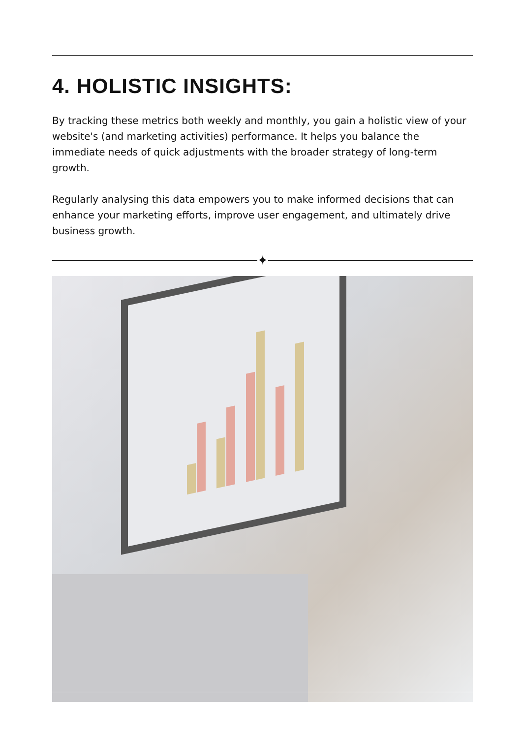4. HOLISTIC INSIGHTS:
By tracking these metrics both weekly and monthly, you gain a holistic view of your website's (and marketing activities) performance. It helps you balance the immediate needs of quick adjustments with the broader strategy of long-term growth.
Regularly analysing this data empowers you to make informed decisions that can enhance your marketing efforts, improve user engagement, and ultimately drive business growth.
✦